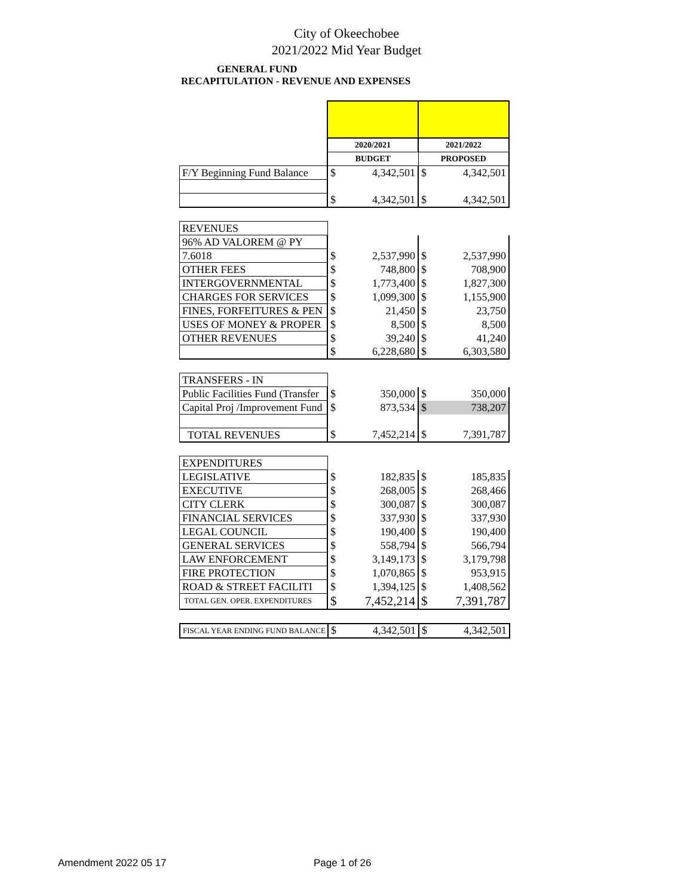City of Okeechobee
2021/2022 Mid Year Budget
GENERAL FUND
RECAPITULATION - REVENUE AND EXPENSES
| | 2020/2021 | | 2021/2022 | |
| | BUDGET | | PROPOSED | |
| F/Y Beginning Fund Balance | $ | 4,342,501 | $ | 4,342,501 |
| | $ | 4,342,501 | $ | 4,342,501 |
| REVENUES | | | | |
| 96% AD VALOREM @ PY | | | | |
| 7.6018 | $ | 2,537,990 | $ | 2,537,990 |
| OTHER FEES | $ | 748,800 | $ | 708,900 |
| INTERGOVERNMENTAL | $ | 1,773,400 | $ | 1,827,300 |
| CHARGES FOR SERVICES | $ | 1,099,300 | $ | 1,155,900 |
| FINES, FORFEITURES & PEN | $ | 21,450 | $ | 23,750 |
| USES OF MONEY & PROPER | $ | 8,500 | $ | 8,500 |
| OTHER REVENUES | $ | 39,240 | $ | 41,240 |
| | $ | 6,228,680 | $ | 6,303,580 |
| TRANSFERS - IN | | | | |
| Public Facilities Fund (Transfer | $ | 350,000 | $ | 350,000 |
| Capital Proj /Improvement Fund | $ | 873,534 | $ | 738,207 |
| TOTAL REVENUES | $ | 7,452,214 | $ | 7,391,787 |
| EXPENDITURES | | | | |
| LEGISLATIVE | $ | 182,835 | $ | 185,835 |
| EXECUTIVE | $ | 268,005 | $ | 268,466 |
| CITY CLERK | $ | 300,087 | $ | 300,087 |
| FINANCIAL SERVICES | $ | 337,930 | $ | 337,930 |
| LEGAL COUNCIL | $ | 190,400 | $ | 190,400 |
| GENERAL SERVICES | $ | 558,794 | $ | 566,794 |
| LAW ENFORCEMENT | $ | 3,149,173 | $ | 3,179,798 |
| FIRE PROTECTION | $ | 1,070,865 | $ | 953,915 |
| ROAD & STREET FACILITI | $ | 1,394,125 | $ | 1,408,562 |
| TOTAL GEN. OPER. EXPENDITURES | $ | 7,452,214 | $ | 7,391,787 |
| FISCAL YEAR ENDING FUND BALANCE | $ | 4,342,501 | $ | 4,342,501 |
Amendment 2022 05 17 Page 1 of 26